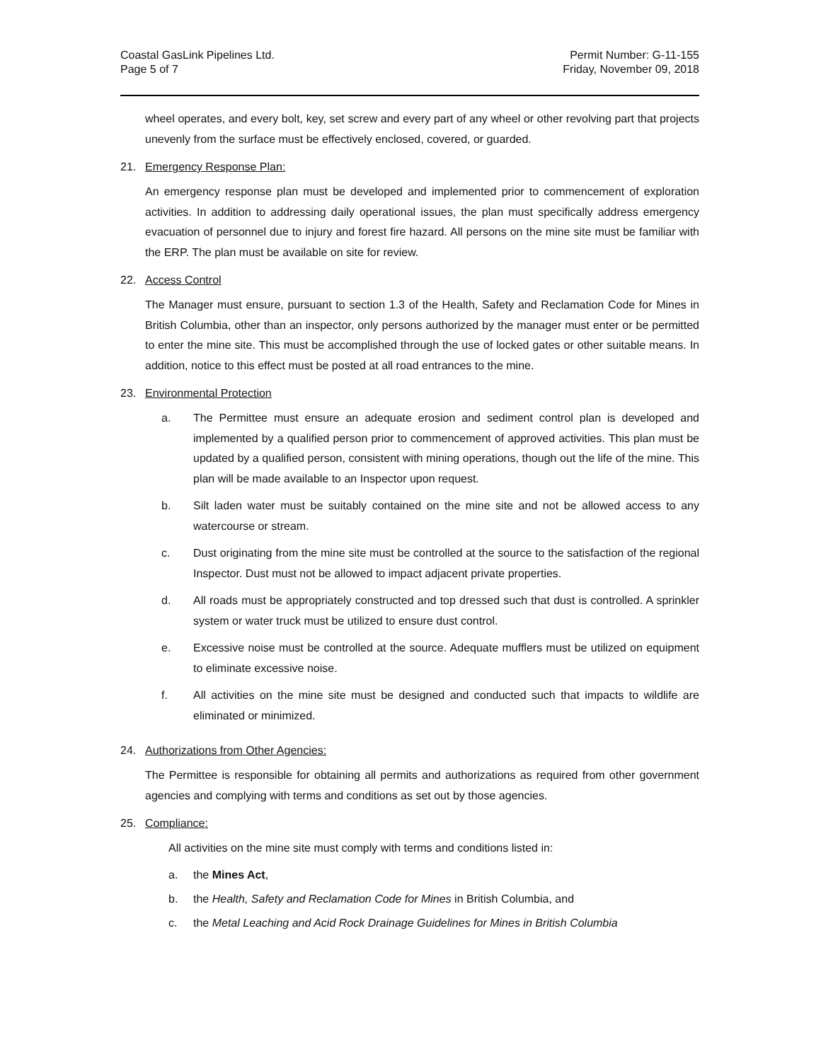Coastal GasLink Pipelines Ltd.
Page 5 of 7
Permit Number: G-11-155
Friday, November 09, 2018
wheel operates, and every bolt, key, set screw and every part of any wheel or other revolving part that projects unevenly from the surface must be effectively enclosed, covered, or guarded.
21. Emergency Response Plan:
An emergency response plan must be developed and implemented prior to commencement of exploration activities. In addition to addressing daily operational issues, the plan must specifically address emergency evacuation of personnel due to injury and forest fire hazard. All persons on the mine site must be familiar with the ERP. The plan must be available on site for review.
22. Access Control
The Manager must ensure, pursuant to section 1.3 of the Health, Safety and Reclamation Code for Mines in British Columbia, other than an inspector, only persons authorized by the manager must enter or be permitted to enter the mine site. This must be accomplished through the use of locked gates or other suitable means. In addition, notice to this effect must be posted at all road entrances to the mine.
23. Environmental Protection
a. The Permittee must ensure an adequate erosion and sediment control plan is developed and implemented by a qualified person prior to commencement of approved activities. This plan must be updated by a qualified person, consistent with mining operations, though out the life of the mine. This plan will be made available to an Inspector upon request.
b. Silt laden water must be suitably contained on the mine site and not be allowed access to any watercourse or stream.
c. Dust originating from the mine site must be controlled at the source to the satisfaction of the regional Inspector. Dust must not be allowed to impact adjacent private properties.
d. All roads must be appropriately constructed and top dressed such that dust is controlled. A sprinkler system or water truck must be utilized to ensure dust control.
e. Excessive noise must be controlled at the source. Adequate mufflers must be utilized on equipment to eliminate excessive noise.
f. All activities on the mine site must be designed and conducted such that impacts to wildlife are eliminated or minimized.
24. Authorizations from Other Agencies:
The Permittee is responsible for obtaining all permits and authorizations as required from other government agencies and complying with terms and conditions as set out by those agencies.
25. Compliance:
All activities on the mine site must comply with terms and conditions listed in:
a. the Mines Act,
b. the Health, Safety and Reclamation Code for Mines in British Columbia, and
c. the Metal Leaching and Acid Rock Drainage Guidelines for Mines in British Columbia